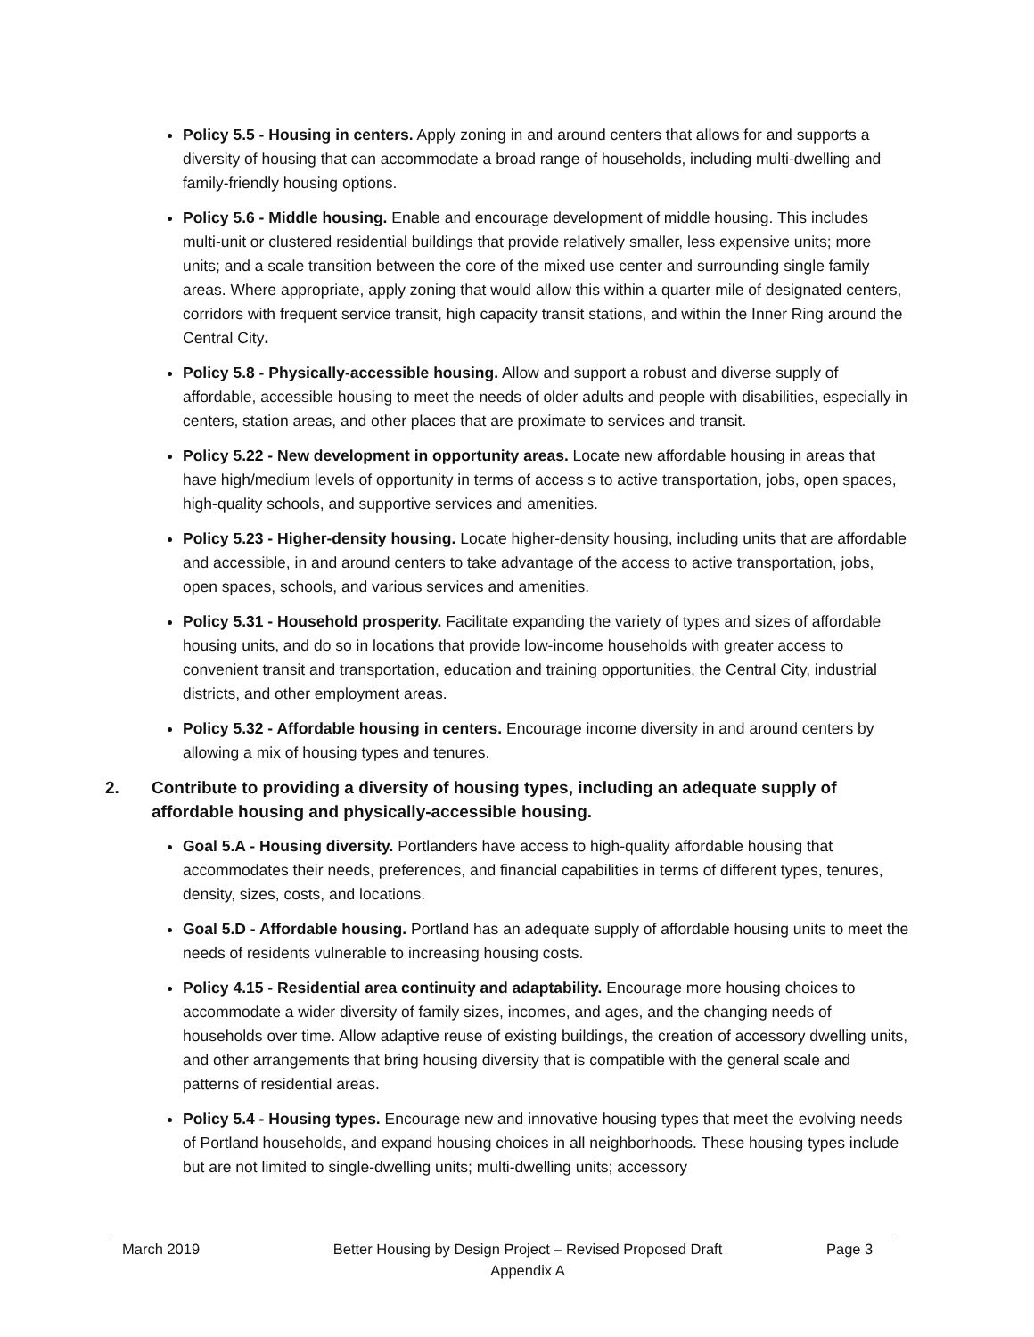Policy 5.5 - Housing in centers. Apply zoning in and around centers that allows for and supports a diversity of housing that can accommodate a broad range of households, including multi-dwelling and family-friendly housing options.
Policy 5.6 - Middle housing. Enable and encourage development of middle housing. This includes multi-unit or clustered residential buildings that provide relatively smaller, less expensive units; more units; and a scale transition between the core of the mixed use center and surrounding single family areas. Where appropriate, apply zoning that would allow this within a quarter mile of designated centers, corridors with frequent service transit, high capacity transit stations, and within the Inner Ring around the Central City.
Policy 5.8 - Physically-accessible housing. Allow and support a robust and diverse supply of affordable, accessible housing to meet the needs of older adults and people with disabilities, especially in centers, station areas, and other places that are proximate to services and transit.
Policy 5.22 - New development in opportunity areas. Locate new affordable housing in areas that have high/medium levels of opportunity in terms of access s to active transportation, jobs, open spaces, high-quality schools, and supportive services and amenities.
Policy 5.23 - Higher-density housing. Locate higher-density housing, including units that are affordable and accessible, in and around centers to take advantage of the access to active transportation, jobs, open spaces, schools, and various services and amenities.
Policy 5.31 - Household prosperity. Facilitate expanding the variety of types and sizes of affordable housing units, and do so in locations that provide low-income households with greater access to convenient transit and transportation, education and training opportunities, the Central City, industrial districts, and other employment areas.
Policy 5.32 - Affordable housing in centers. Encourage income diversity in and around centers by allowing a mix of housing types and tenures.
2. Contribute to providing a diversity of housing types, including an adequate supply of affordable housing and physically-accessible housing.
Goal 5.A - Housing diversity. Portlanders have access to high-quality affordable housing that accommodates their needs, preferences, and financial capabilities in terms of different types, tenures, density, sizes, costs, and locations.
Goal 5.D - Affordable housing. Portland has an adequate supply of affordable housing units to meet the needs of residents vulnerable to increasing housing costs.
Policy 4.15 - Residential area continuity and adaptability. Encourage more housing choices to accommodate a wider diversity of family sizes, incomes, and ages, and the changing needs of households over time. Allow adaptive reuse of existing buildings, the creation of accessory dwelling units, and other arrangements that bring housing diversity that is compatible with the general scale and patterns of residential areas.
Policy 5.4 - Housing types. Encourage new and innovative housing types that meet the evolving needs of Portland households, and expand housing choices in all neighborhoods. These housing types include but are not limited to single-dwelling units; multi-dwelling units; accessory
March 2019 Better Housing by Design Project – Revised Proposed Draft
Appendix A
Page 3